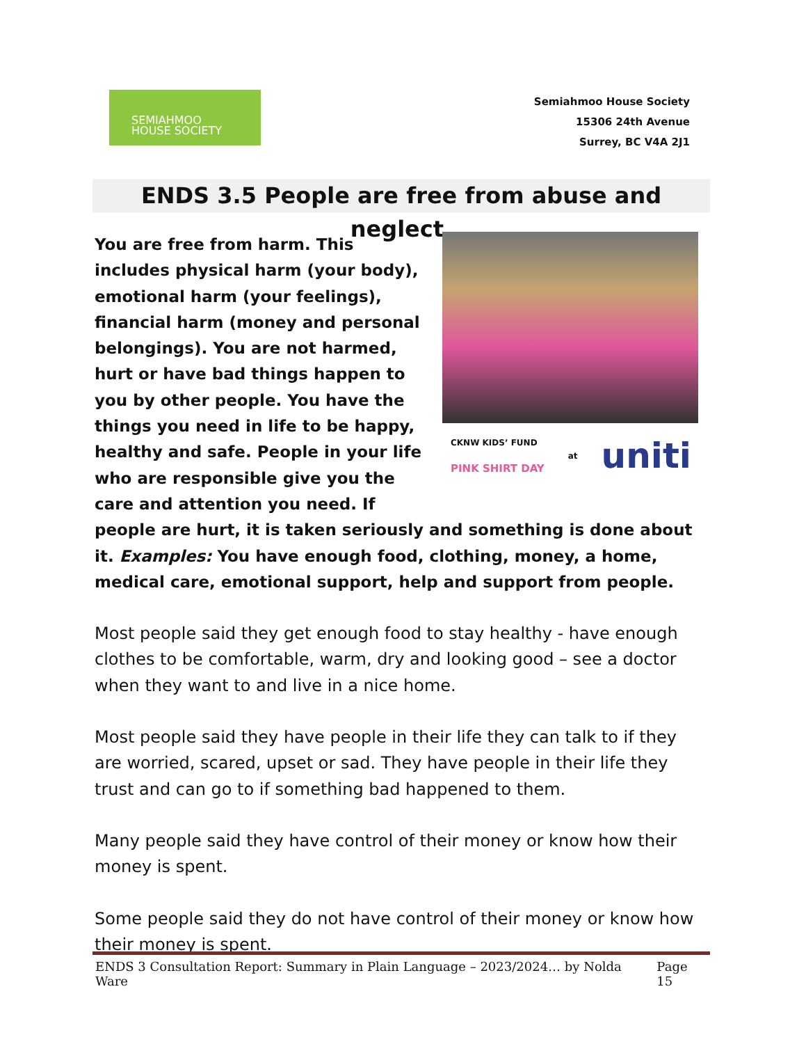SEMIAHMOO
HOUSE SOCIETY
Semiahmoo House Society
15306 24th Avenue
Surrey, BC V4A 2J1
ENDS 3.5 People are free from abuse and neglect.
CKNW KIDS’ FUND
PINK SHIRT DAY
at
uniti
You are free from harm. This includes physical harm (your body), emotional harm (your feelings), financial harm (money and personal belongings). You are not harmed, hurt or have bad things happen to you by other people. You have the things you need in life to be happy, healthy and safe. People in your life who are responsible give you the care and attention you need. If people are hurt, it is taken seriously and something is done about it. Examples: You have enough food, clothing, money, a home, medical care, emotional support, help and support from people.
Most people said they get enough food to stay healthy - have enough clothes to be comfortable, warm, dry and looking good – see a doctor when they want to and live in a nice home.
Most people said they have people in their life they can talk to if they are worried, scared, upset or sad. They have people in their life they trust and can go to if something bad happened to them.
Many people said they have control of their money or know how their money is spent.
Some people said they do not have control of their money or know how their money is spent.
ENDS 3 Consultation Report: Summary in Plain Language – 2023/2024… by Nolda Ware Page 15